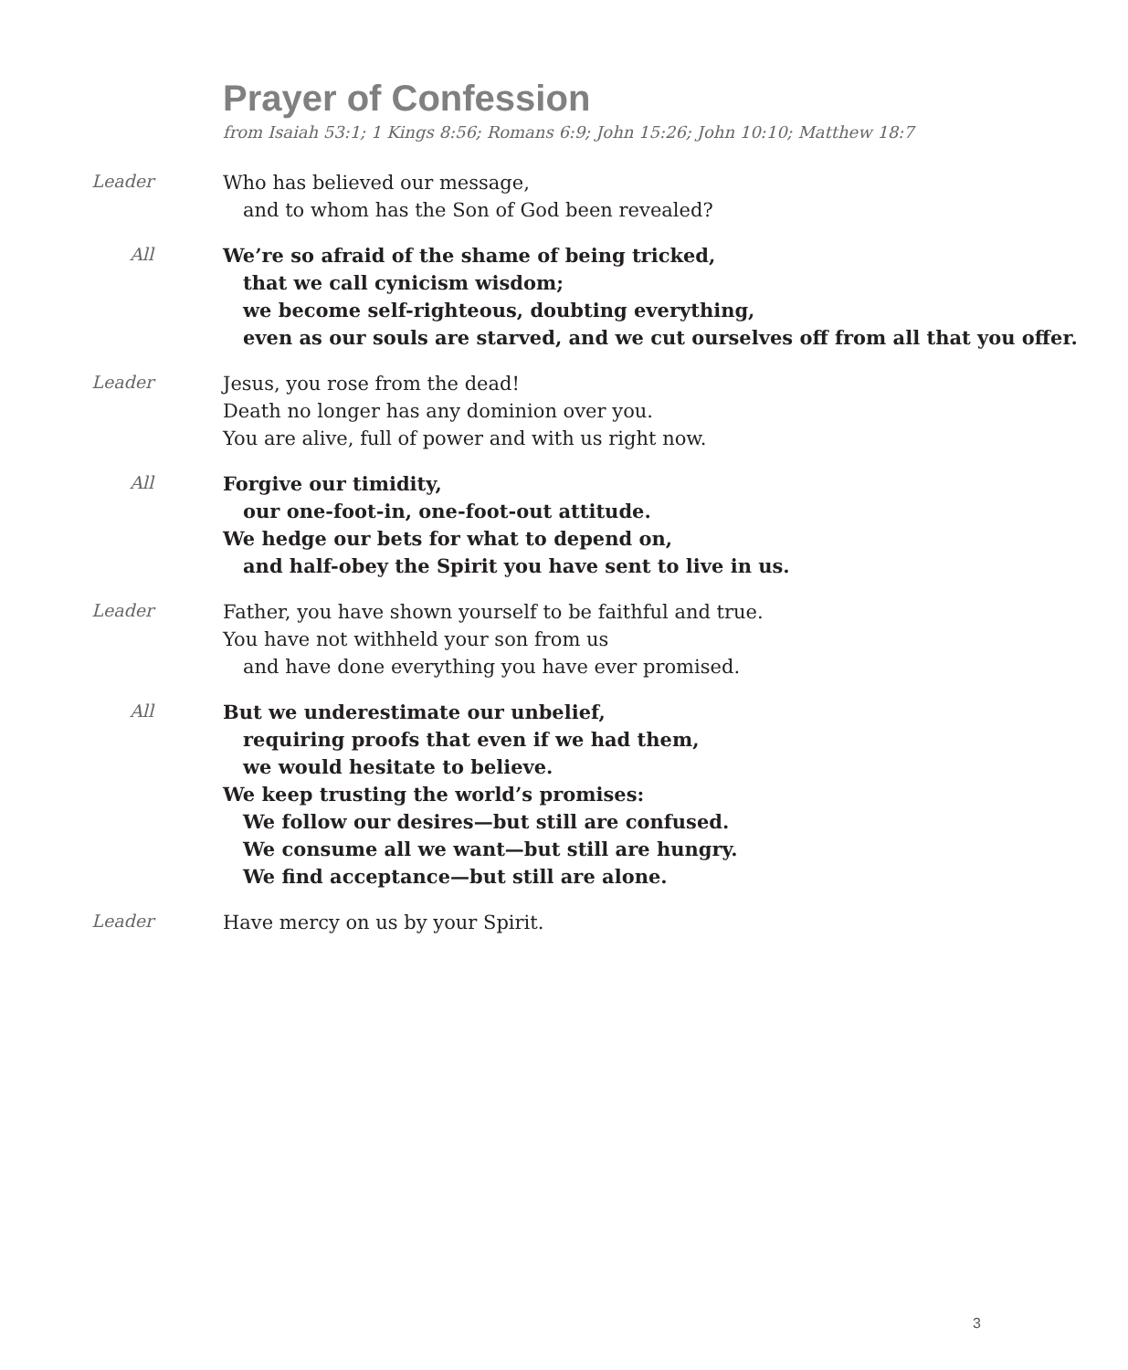Prayer of Confession
from Isaiah 53:1; 1 Kings 8:56; Romans 6:9; John 15:26; John 10:10; Matthew 18:7
Leader
Who has believed our message,
and to whom has the Son of God been revealed?
All
We’re so afraid of the shame of being tricked,
that we call cynicism wisdom;
we become self-righteous, doubting everything,
even as our souls are starved, and we cut ourselves off from all that you offer.
Leader
Jesus, you rose from the dead!
Death no longer has any dominion over you.
You are alive, full of power and with us right now.
All
Forgive our timidity,
our one-foot-in, one-foot-out attitude.
We hedge our bets for what to depend on,
and half-obey the Spirit you have sent to live in us.
Leader
Father, you have shown yourself to be faithful and true.
You have not withheld your son from us
and have done everything you have ever promised.
All
But we underestimate our unbelief,
requiring proofs that even if we had them,
we would hesitate to believe.
We keep trusting the world’s promises:
We follow our desires—but still are confused.
We consume all we want—but still are hungry.
We find acceptance—but still are alone.
Leader
Have mercy on us by your Spirit.
3